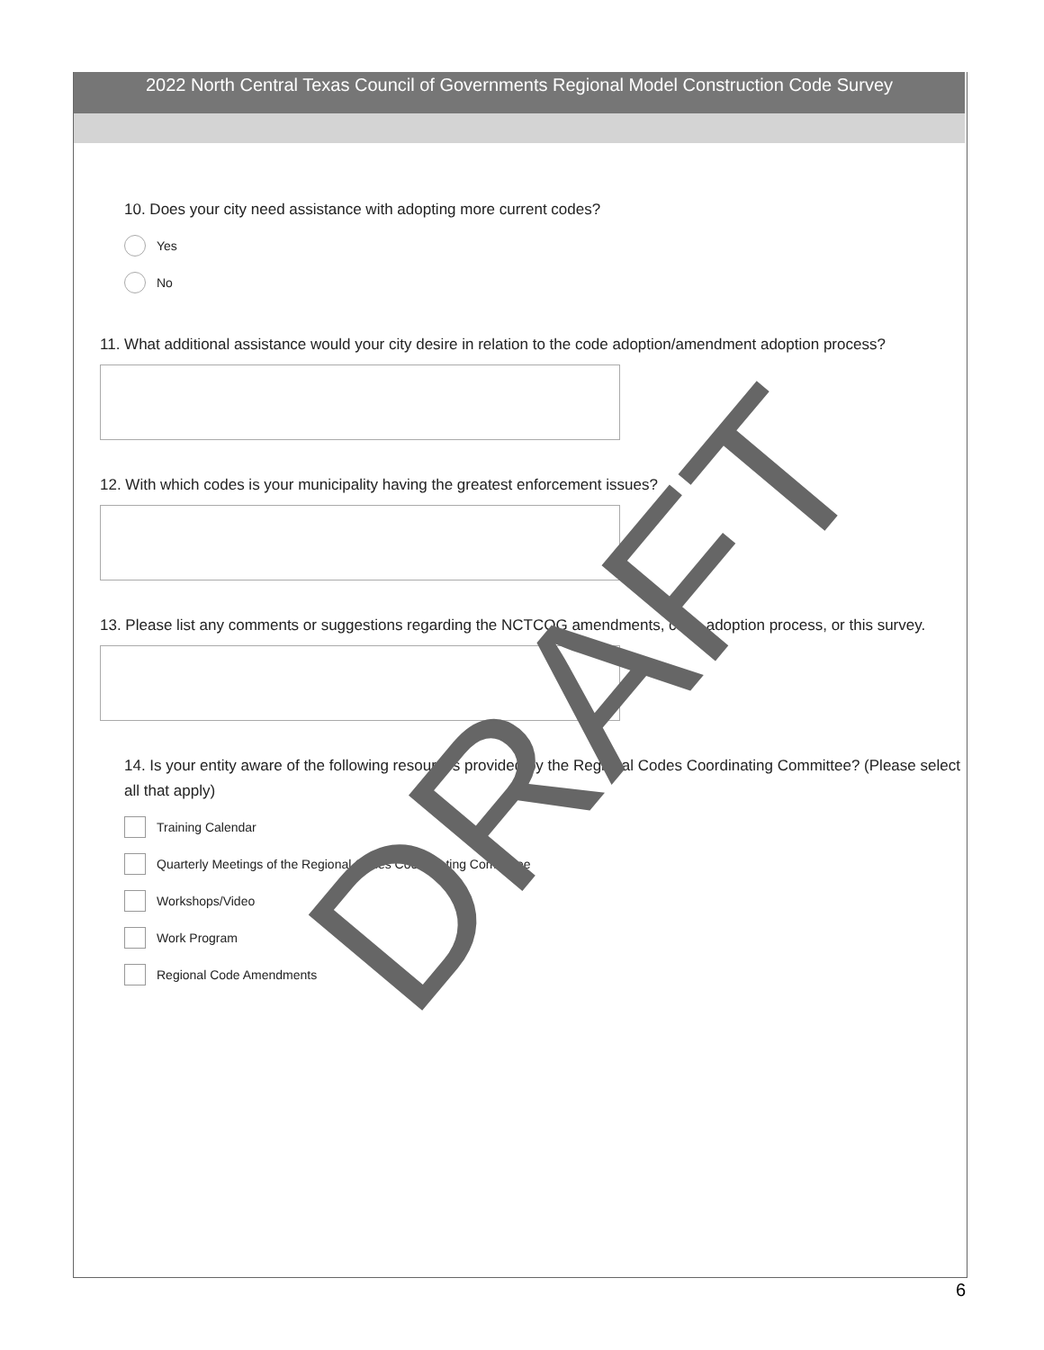2022 North Central Texas Council of Governments Regional Model Construction Code Survey
10. Does your city need assistance with adopting more current codes?
Yes
No
11. What additional assistance would your city desire in relation to the code adoption/amendment adoption process?
12. With which codes is your municipality having the greatest enforcement issues?
13. Please list any comments or suggestions regarding the NCTCOG amendments, code adoption process, or this survey.
14. Is your entity aware of the following resources provided by the Regional Codes Coordinating Committee? (Please select all that apply)
Training Calendar
Quarterly Meetings of the Regional Codes Coordinating Committee
Workshops/ Video
Work Program
Regional Code Amendments
DRAFT
6